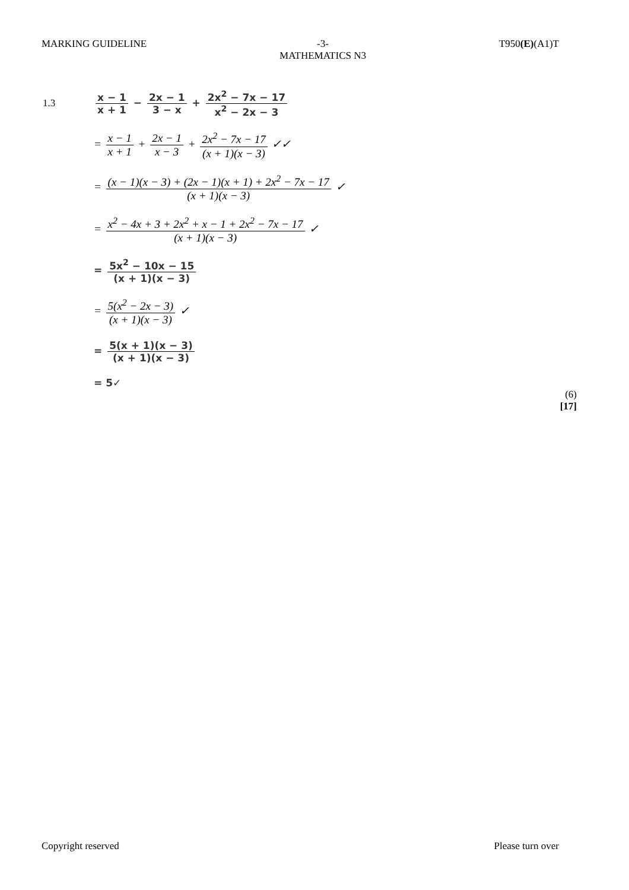MARKING GUIDELINE -3-
MATHEMATICS N3
T950(E)(A1)T
1.3
x − 1 x + 1 − 2x − 1 3 − x + 2x<sup>2</sup> − 7x − 17 x<sup>2</sup> − 2x − 3
= x − 1 x + 1 + 2x − 1 x − 3 + 2x<sup>2</sup> − 7x − 17 (x + 1)(x − 3) ✓✓
= (x − 1)(x − 3) + (2x − 1)(x + 1) + 2x<sup>2</sup> − 7x − 17 (x + 1)(x − 3) ✓
= x<sup>2</sup> − 4x + 3 + 2x<sup>2</sup> + x − 1 + 2x<sup>2</sup> − 7x − 17 (x + 1)(x − 3) ✓
= 5x<sup>2</sup> − 10x − 15 (x + 1)(x − 3)
= 5(x<sup>2</sup> − 2x − 3) (x + 1)(x − 3) ✓
= 5(x + 1)(x − 3) (x + 1)(x − 3)
= 5✓
(6)
[17]
Copyright reserved Please turn over